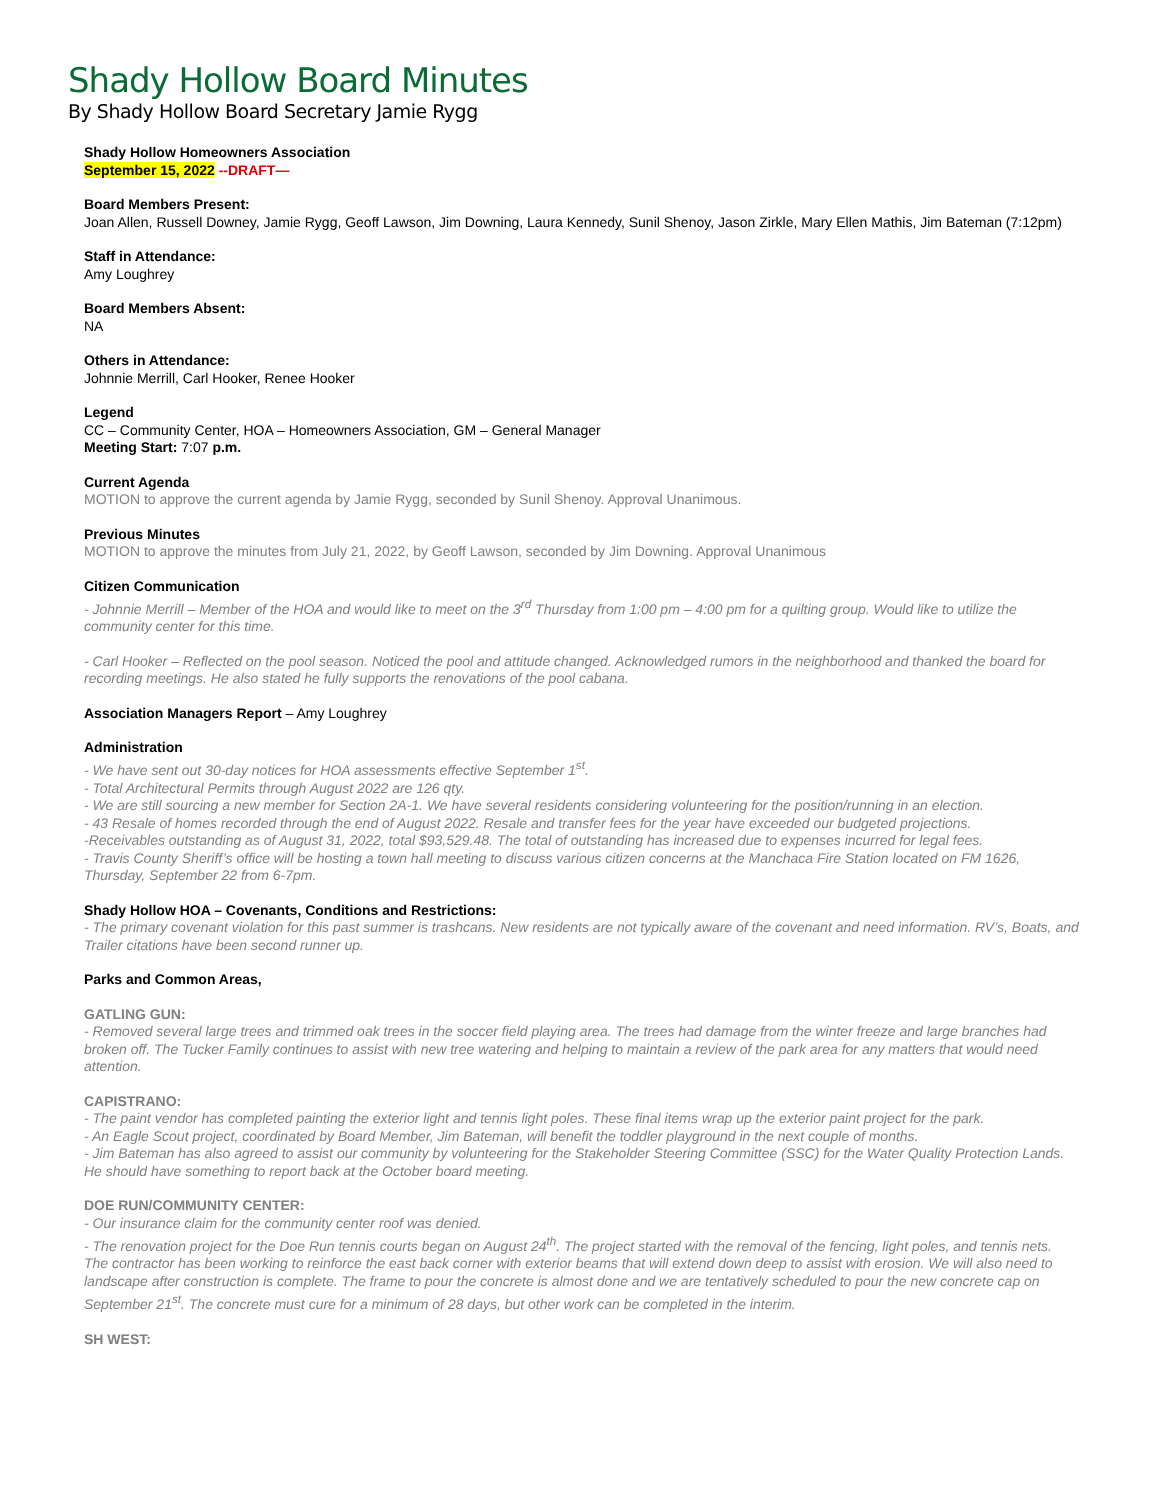Shady Hollow Board Minutes
By Shady Hollow Board Secretary Jamie Rygg
Shady Hollow Homeowners Association
September 15, 2022 --DRAFT—
Board Members Present:
Joan Allen, Russell Downey, Jamie Rygg, Geoff Lawson, Jim Downing, Laura Kennedy, Sunil Shenoy, Jason Zirkle, Mary Ellen Mathis, Jim Bateman (7:12pm)
Staff in Attendance:
Amy Loughrey
Board Members Absent:
NA
Others in Attendance:
Johnnie Merrill, Carl Hooker, Renee Hooker
Legend
CC – Community Center, HOA – Homeowners Association, GM – General Manager
Meeting Start: 7:07 p.m.
Current Agenda
MOTION to approve the current agenda by Jamie Rygg, seconded by Sunil Shenoy. Approval Unanimous.
Previous Minutes
MOTION to approve the minutes from July 21, 2022, by Geoff Lawson, seconded by Jim Downing. Approval Unanimous
Citizen Communication
- Johnnie Merrill – Member of the HOA and would like to meet on the 3<sup>rd</sup> Thursday from 1:00 pm – 4:00 pm for a quilting group. Would like to utilize the community center for this time.
- Carl Hooker – Reflected on the pool season. Noticed the pool and attitude changed. Acknowledged rumors in the neighborhood and thanked the board for recording meetings. He also stated he fully supports the renovations of the pool cabana.
Association Managers Report – Amy Loughrey
Administration
- We have sent out 30-day notices for HOA assessments effective September 1<sup>st</sup>.
- Total Architectural Permits through August 2022 are 126 qty.
- We are still sourcing a new member for Section 2A-1. We have several residents considering volunteering for the position/running in an election.
- 43 Resale of homes recorded through the end of August 2022. Resale and transfer fees for the year have exceeded our budgeted projections.
-Receivables outstanding as of August 31, 2022, total $93,529.48. The total of outstanding has increased due to expenses incurred for legal fees.
- Travis County Sheriff’s office will be hosting a town hall meeting to discuss various citizen concerns at the Manchaca Fire Station located on FM 1626, Thursday, September 22 from 6-7pm.
Shady Hollow HOA – Covenants, Conditions and Restrictions:
- The primary covenant violation for this past summer is trashcans. New residents are not typically aware of the covenant and need information. RV’s, Boats, and Trailer citations have been second runner up.
Parks and Common Areas,
GATLING GUN:
- Removed several large trees and trimmed oak trees in the soccer field playing area. The trees had damage from the winter freeze and large branches had broken off. The Tucker Family continues to assist with new tree watering and helping to maintain a review of the park area for any matters that would need attention.
CAPISTRANO:
- The paint vendor has completed painting the exterior light and tennis light poles. These final items wrap up the exterior paint project for the park.
- An Eagle Scout project, coordinated by Board Member, Jim Bateman, will benefit the toddler playground in the next couple of months.
- Jim Bateman has also agreed to assist our community by volunteering for the Stakeholder Steering Committee (SSC) for the Water Quality Protection Lands. He should have something to report back at the October board meeting.
DOE RUN/COMMUNITY CENTER:
- Our insurance claim for the community center roof was denied.
- The renovation project for the Doe Run tennis courts began on August 24<sup>th</sup>. The project started with the removal of the fencing, light poles, and tennis nets. The contractor has been working to reinforce the east back corner with exterior beams that will extend down deep to assist with erosion. We will also need to landscape after construction is complete. The frame to pour the concrete is almost done and we are tentatively scheduled to pour the new concrete cap on September 21<sup>st</sup>. The concrete must cure for a minimum of 28 days, but other work can be completed in the interim.
SH WEST: